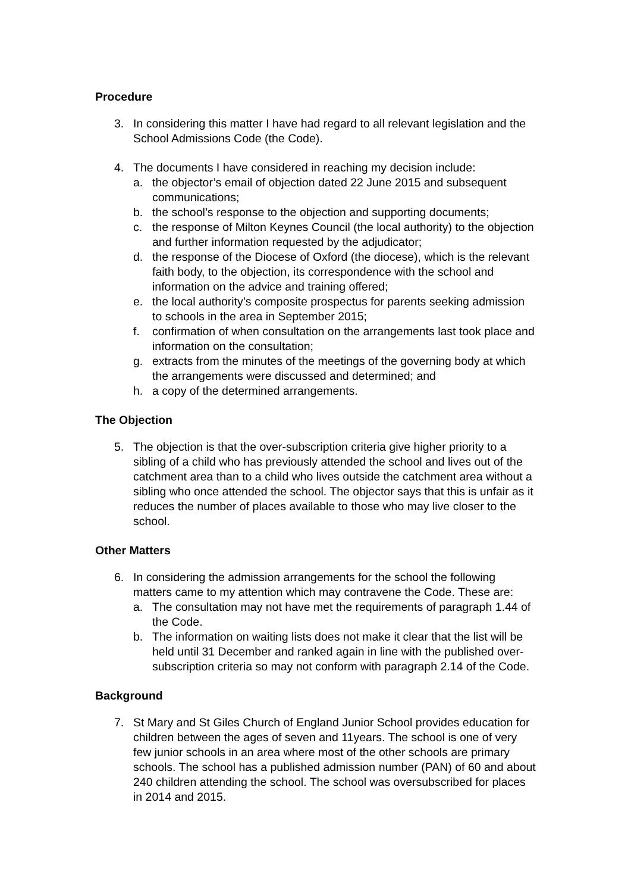Procedure
3. In considering this matter I have had regard to all relevant legislation and the School Admissions Code (the Code).
4. The documents I have considered in reaching my decision include:
a. the objector’s email of objection dated 22 June 2015 and subsequent communications;
b. the school’s response to the objection and supporting documents;
c. the response of Milton Keynes Council (the local authority) to the objection and further information requested by the adjudicator;
d. the response of the Diocese of Oxford (the diocese), which is the relevant faith body, to the objection, its correspondence with the school and information on the advice and training offered;
e. the local authority’s composite prospectus for parents seeking admission to schools in the area in September 2015;
f. confirmation of when consultation on the arrangements last took place and information on the consultation;
g. extracts from the minutes of the meetings of the governing body at which the arrangements were discussed and determined; and
h. a copy of the determined arrangements.
The Objection
5. The objection is that the over-subscription criteria give higher priority to a sibling of a child who has previously attended the school and lives out of the catchment area than to a child who lives outside the catchment area without a sibling who once attended the school. The objector says that this is unfair as it reduces the number of places available to those who may live closer to the school.
Other Matters
6. In considering the admission arrangements for the school the following matters came to my attention which may contravene the Code. These are:
a. The consultation may not have met the requirements of paragraph 1.44 of the Code.
b. The information on waiting lists does not make it clear that the list will be held until 31 December and ranked again in line with the published over-subscription criteria so may not conform with paragraph 2.14 of the Code.
Background
7. St Mary and St Giles Church of England Junior School provides education for children between the ages of seven and 11years. The school is one of very few junior schools in an area where most of the other schools are primary schools. The school has a published admission number (PAN) of 60 and about 240 children attending the school. The school was oversubscribed for places in 2014 and 2015.